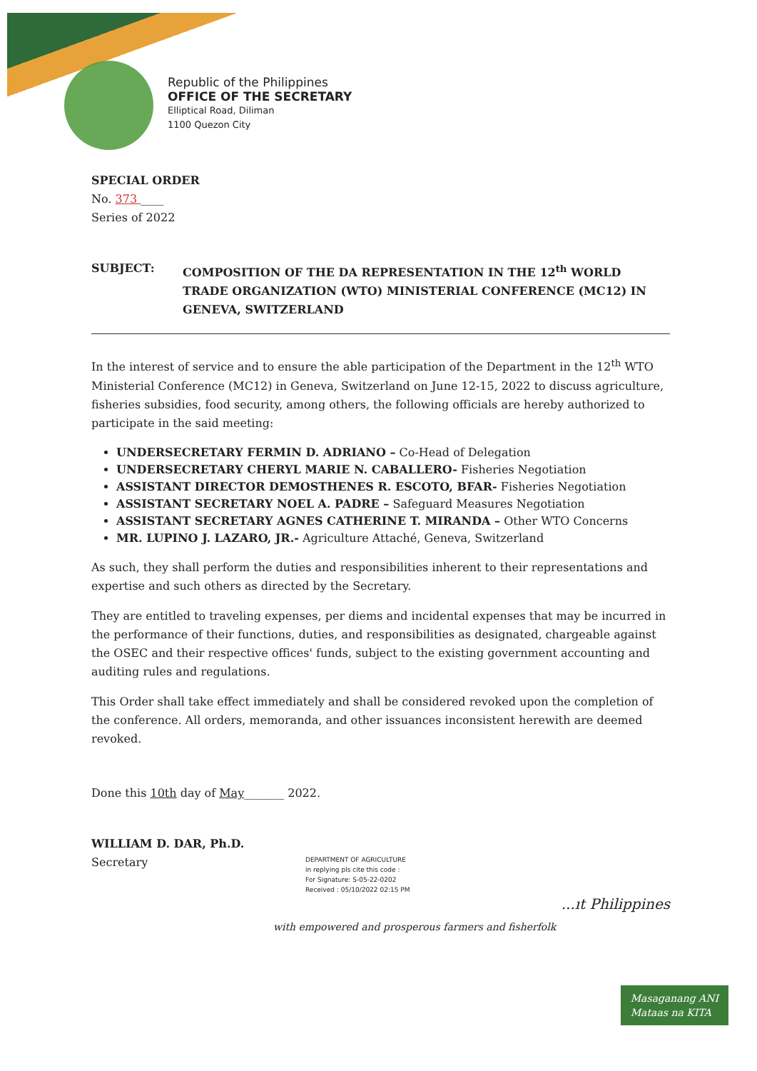Republic of the Philippines
OFFICE OF THE SECRETARY
Elliptical Road, Diliman
1100 Quezon City
SPECIAL ORDER
No. 373 ____
Series of 2022
SUBJECT: COMPOSITION OF THE DA REPRESENTATION IN THE 12<sup>th</sup> WORLD TRADE ORGANIZATION (WTO) MINISTERIAL CONFERENCE (MC12) IN GENEVA, SWITZERLAND
In the interest of service and to ensure the able participation of the Department in the 12<sup>th</sup> WTO Ministerial Conference (MC12) in Geneva, Switzerland on June 12-15, 2022 to discuss agriculture, fisheries subsidies, food security, among others, the following officials are hereby authorized to participate in the said meeting:
UNDERSECRETARY FERMIN D. ADRIANO – Co-Head of Delegation
UNDERSECRETARY CHERYL MARIE N. CABALLERO- Fisheries Negotiation
ASSISTANT DIRECTOR DEMOSTHENES R. ESCOTO, BFAR- Fisheries Negotiation
ASSISTANT SECRETARY NOEL A. PADRE – Safeguard Measures Negotiation
ASSISTANT SECRETARY AGNES CATHERINE T. MIRANDA – Other WTO Concerns
MR. LUPINO J. LAZARO, JR.- Agriculture Attaché, Geneva, Switzerland
As such, they shall perform the duties and responsibilities inherent to their representations and expertise and such others as directed by the Secretary.
They are entitled to traveling expenses, per diems and incidental expenses that may be incurred in the performance of their functions, duties, and responsibilities as designated, chargeable against the OSEC and their respective offices' funds, subject to the existing government accounting and auditing rules and regulations.
This Order shall take effect immediately and shall be considered revoked upon the completion of the conference. All orders, memoranda, and other issuances inconsistent herewith are deemed revoked.
Done this 10th day of May_______ 2022.
WILLIAM D. DAR, Ph.D.
Secretary
DEPARTMENT OF AGRICULTURE
in replying pls cite this code :
For Signature: S-05-22-0202
Received : 05/10/2022 02:15 PM
...ıt Philippines
with empowered and prosperous farmers and fisherfolk
Masaganang ANI
Mataas na KITA